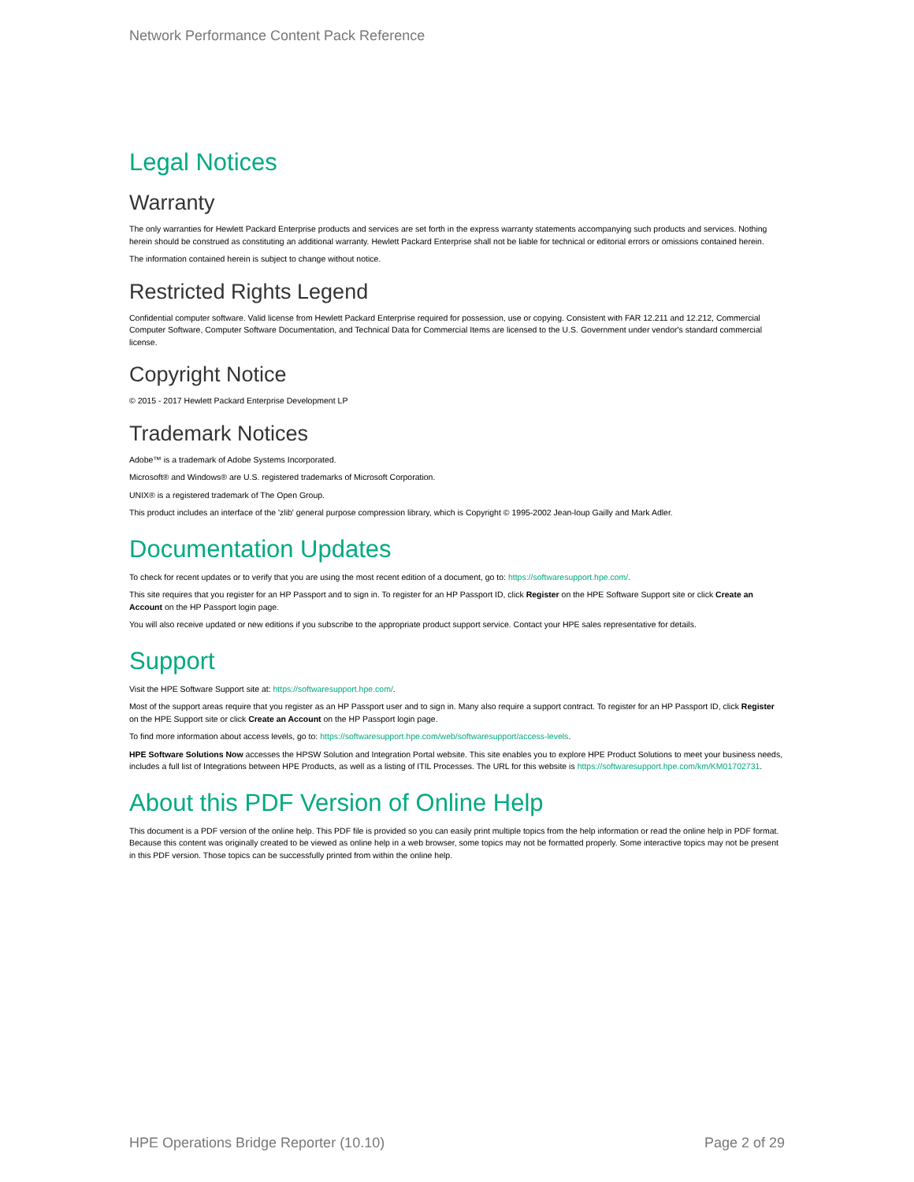Network Performance Content Pack Reference
Legal Notices
Warranty
The only warranties for Hewlett Packard Enterprise products and services are set forth in the express warranty statements accompanying such products and services. Nothing herein should be construed as constituting an additional warranty. Hewlett Packard Enterprise shall not be liable for technical or editorial errors or omissions contained herein.
The information contained herein is subject to change without notice.
Restricted Rights Legend
Confidential computer software. Valid license from Hewlett Packard Enterprise required for possession, use or copying. Consistent with FAR 12.211 and 12.212, Commercial Computer Software, Computer Software Documentation, and Technical Data for Commercial Items are licensed to the U.S. Government under vendor's standard commercial license.
Copyright Notice
© 2015 - 2017 Hewlett Packard Enterprise Development LP
Trademark Notices
Adobe™ is a trademark of Adobe Systems Incorporated.
Microsoft® and Windows® are U.S. registered trademarks of Microsoft Corporation.
UNIX® is a registered trademark of The Open Group.
This product includes an interface of the 'zlib' general purpose compression library, which is Copyright © 1995-2002 Jean-loup Gailly and Mark Adler.
Documentation Updates
To check for recent updates or to verify that you are using the most recent edition of a document, go to: https://softwaresupport.hpe.com/.
This site requires that you register for an HP Passport and to sign in. To register for an HP Passport ID, click Register on the HPE Software Support site or click Create an Account on the HP Passport login page.
You will also receive updated or new editions if you subscribe to the appropriate product support service. Contact your HPE sales representative for details.
Support
Visit the HPE Software Support site at: https://softwaresupport.hpe.com/.
Most of the support areas require that you register as an HP Passport user and to sign in. Many also require a support contract. To register for an HP Passport ID, click Register on the HPE Support site or click Create an Account on the HP Passport login page.
To find more information about access levels, go to: https://softwaresupport.hpe.com/web/softwaresupport/access-levels.
HPE Software Solutions Now accesses the HPSW Solution and Integration Portal website. This site enables you to explore HPE Product Solutions to meet your business needs, includes a full list of Integrations between HPE Products, as well as a listing of ITIL Processes. The URL for this website is https://softwaresupport.hpe.com/km/KM01702731.
About this PDF Version of Online Help
This document is a PDF version of the online help. This PDF file is provided so you can easily print multiple topics from the help information or read the online help in PDF format. Because this content was originally created to be viewed as online help in a web browser, some topics may not be formatted properly. Some interactive topics may not be present in this PDF version. Those topics can be successfully printed from within the online help.
HPE Operations Bridge Reporter (10.10) Page 2 of 29